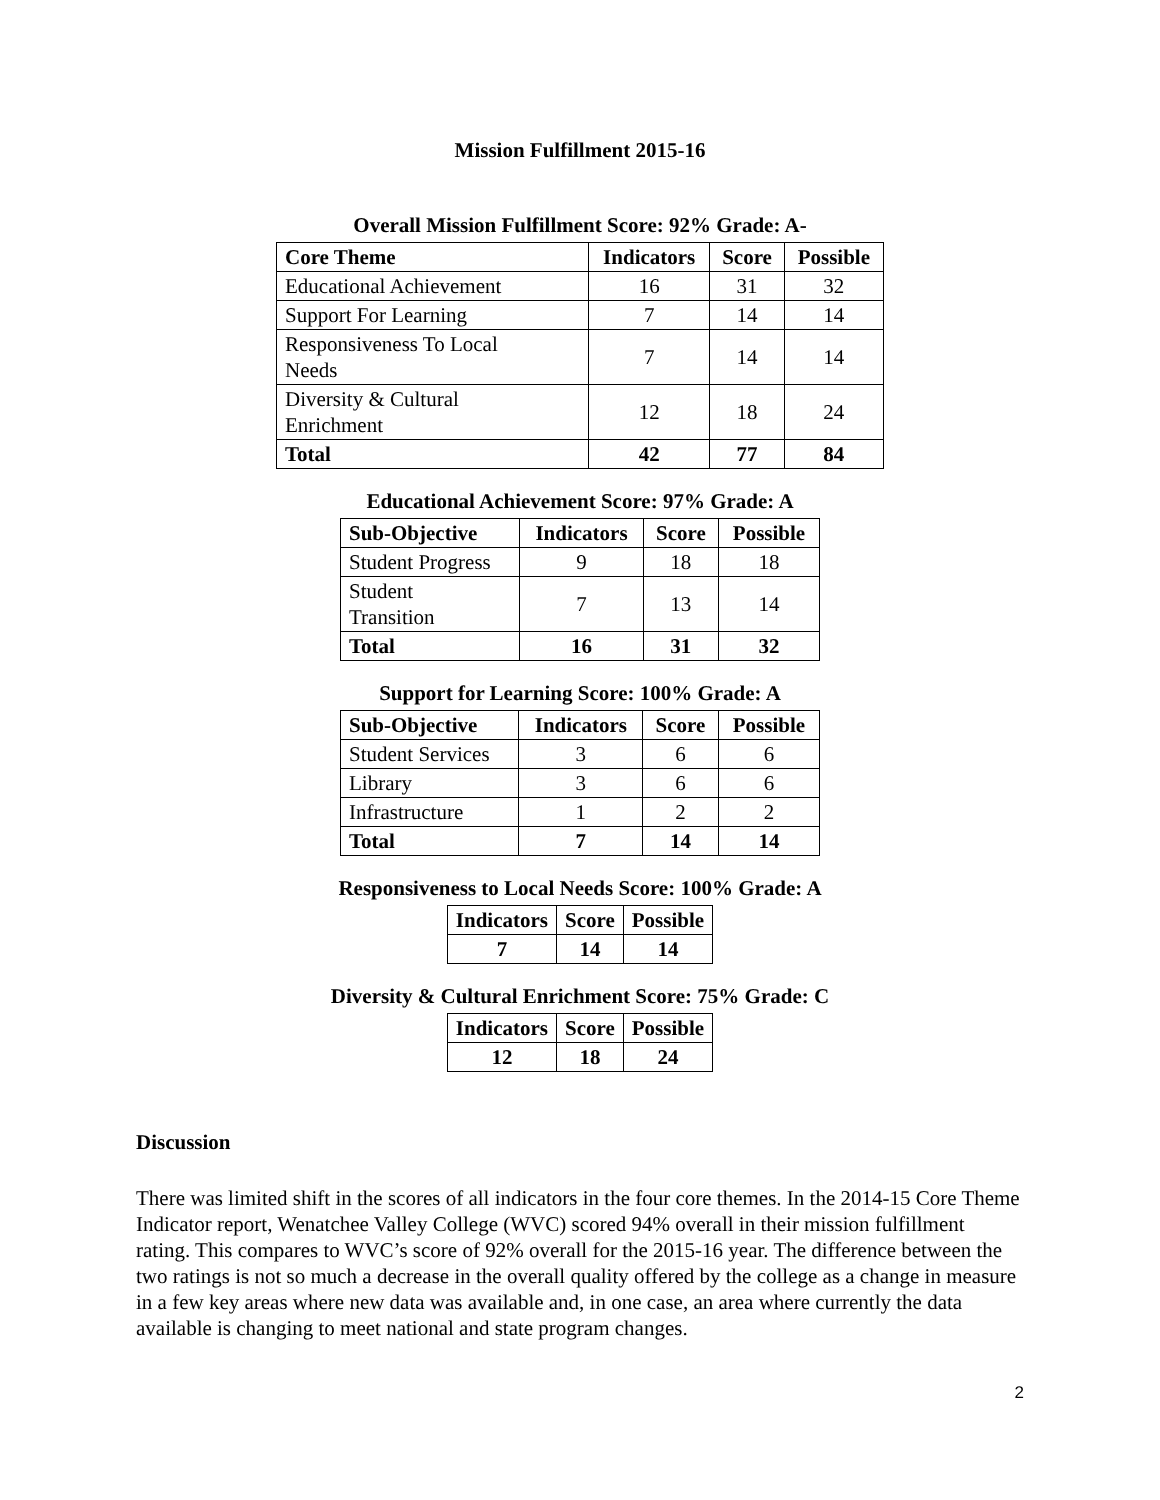Mission Fulfillment 2015-16
Overall Mission Fulfillment Score: 92% Grade: A-
| Core Theme | Indicators | Score | Possible |
| --- | --- | --- | --- |
| Educational Achievement | 16 | 31 | 32 |
| Support For Learning | 7 | 14 | 14 |
| Responsiveness To Local Needs | 7 | 14 | 14 |
| Diversity & Cultural Enrichment | 12 | 18 | 24 |
| Total | 42 | 77 | 84 |
Educational Achievement Score: 97% Grade: A
| Sub-Objective | Indicators | Score | Possible |
| --- | --- | --- | --- |
| Student Progress | 9 | 18 | 18 |
| Student Transition | 7 | 13 | 14 |
| Total | 16 | 31 | 32 |
Support for Learning Score: 100% Grade: A
| Sub-Objective | Indicators | Score | Possible |
| --- | --- | --- | --- |
| Student Services | 3 | 6 | 6 |
| Library | 3 | 6 | 6 |
| Infrastructure | 1 | 2 | 2 |
| Total | 7 | 14 | 14 |
Responsiveness to Local Needs Score: 100% Grade: A
| Indicators | Score | Possible |
| --- | --- | --- |
| 7 | 14 | 14 |
Diversity & Cultural Enrichment Score: 75% Grade: C
| Indicators | Score | Possible |
| --- | --- | --- |
| 12 | 18 | 24 |
Discussion
There was limited shift in the scores of all indicators in the four core themes. In the 2014-15 Core Theme Indicator report, Wenatchee Valley College (WVC) scored 94% overall in their mission fulfillment rating. This compares to WVC’s score of 92% overall for the 2015-16 year. The difference between the two ratings is not so much a decrease in the overall quality offered by the college as a change in measure in a few key areas where new data was available and, in one case, an area where currently the data available is changing to meet national and state program changes.
2